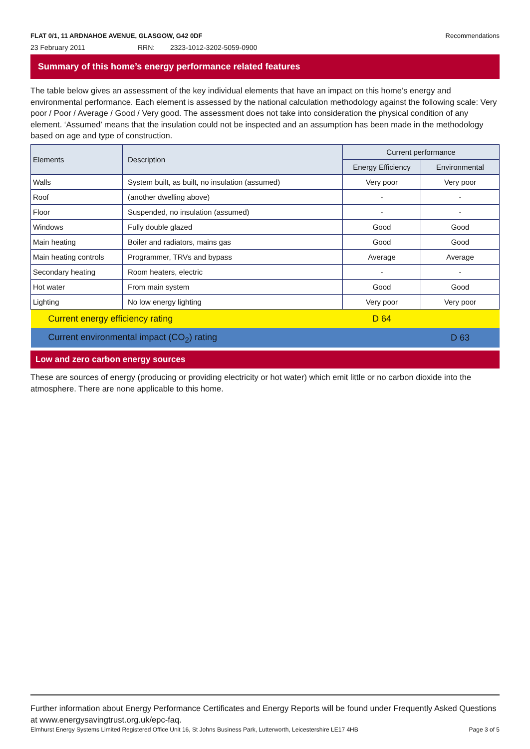FLAT 0/1, 11 ARDNAHOE AVENUE, GLASGOW, G42 0DF Recommendations
23 February 2011 RRN: 2323-1012-3202-5059-0900
Summary of this home’s energy performance related features
The table below gives an assessment of the key individual elements that have an impact on this home’s energy and environmental performance. Each element is assessed by the national calculation methodology against the following scale: Very poor / Poor / Average / Good / Very good. The assessment does not take into consideration the physical condition of any element. ‘Assumed’ means that the insulation could not be inspected and an assumption has been made in the methodology based on age and type of construction.
| Elements | Description | Current performance | |
| --- | --- | --- | --- |
| | | Energy Efficiency | Environmental |
| Walls | System built, as built, no insulation (assumed) | Very poor | Very poor |
| Roof | (another dwelling above) | - | - |
| Floor | Suspended, no insulation (assumed) | - | - |
| Windows | Fully double glazed | Good | Good |
| Main heating | Boiler and radiators, mains gas | Good | Good |
| Main heating controls | Programmer, TRVs and bypass | Average | Average |
| Secondary heating | Room heaters, electric | - | - |
| Hot water | From main system | Good | Good |
| Lighting | No low energy lighting | Very poor | Very poor |
| Current energy efficiency rating | | D 64 | |
| Current environmental impact (CO<sub>2</sub>) rating | | | D 63 |
Low and zero carbon energy sources
These are sources of energy (producing or providing electricity or hot water) which emit little or no carbon dioxide into the atmosphere. There are none applicable to this home.
Further information about Energy Performance Certificates and Energy Reports will be found under Frequently Asked Questions at www.energysavingtrust.org.uk/epc-faq.
Elmhurst Energy Systems Limited Registered Office Unit 16, St Johns Business Park, Lutterworth, Leicestershire LE17 4HB Page 3 of 5